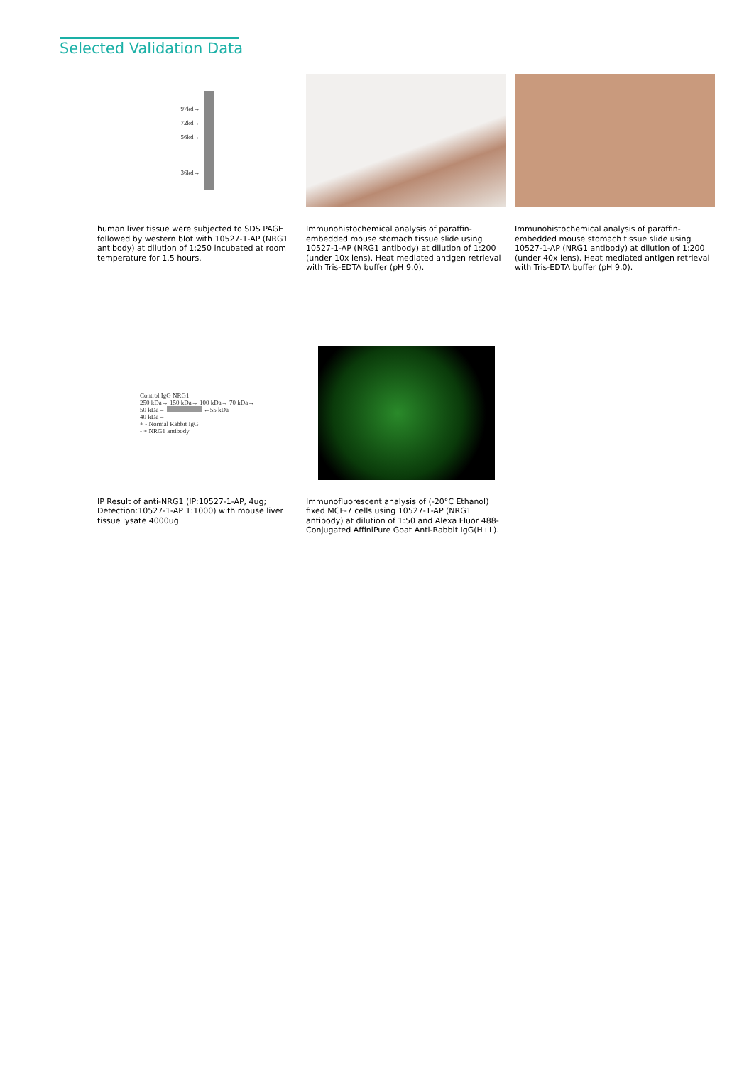Selected Validation Data
97kd→
72kd→
56kd→
36kd→
human liver tissue were subjected to SDS PAGE followed by western blot with 10527-1-AP (NRG1 antibody) at dilution of 1:250 incubated at room temperature for 1.5 hours.
Immunohistochemical analysis of paraffin-embedded mouse stomach tissue slide using 10527-1-AP (NRG1 antibody) at dilution of 1:200 (under 10x lens). Heat mediated antigen retrieval with Tris-EDTA buffer (pH 9.0).
Immunohistochemical analysis of paraffin-embedded mouse stomach tissue slide using 10527-1-AP (NRG1 antibody) at dilution of 1:200 (under 40x lens). Heat mediated antigen retrieval with Tris-EDTA buffer (pH 9.0).
Control IgG NRG1
250 kDa→ 150 kDa→ 100 kDa→ 70 kDa→
50 kDa→ ←55 kDa
40 kDa→
+ - Normal Rabbit IgG
- + NRG1 antibody
IP Result of anti-NRG1 (IP:10527-1-AP, 4ug; Detection:10527-1-AP 1:1000) with mouse liver tissue lysate 4000ug.
Immunofluorescent analysis of (-20°C Ethanol) fixed MCF-7 cells using 10527-1-AP (NRG1 antibody) at dilution of 1:50 and Alexa Fluor 488-Conjugated AffiniPure Goat Anti-Rabbit IgG(H+L).